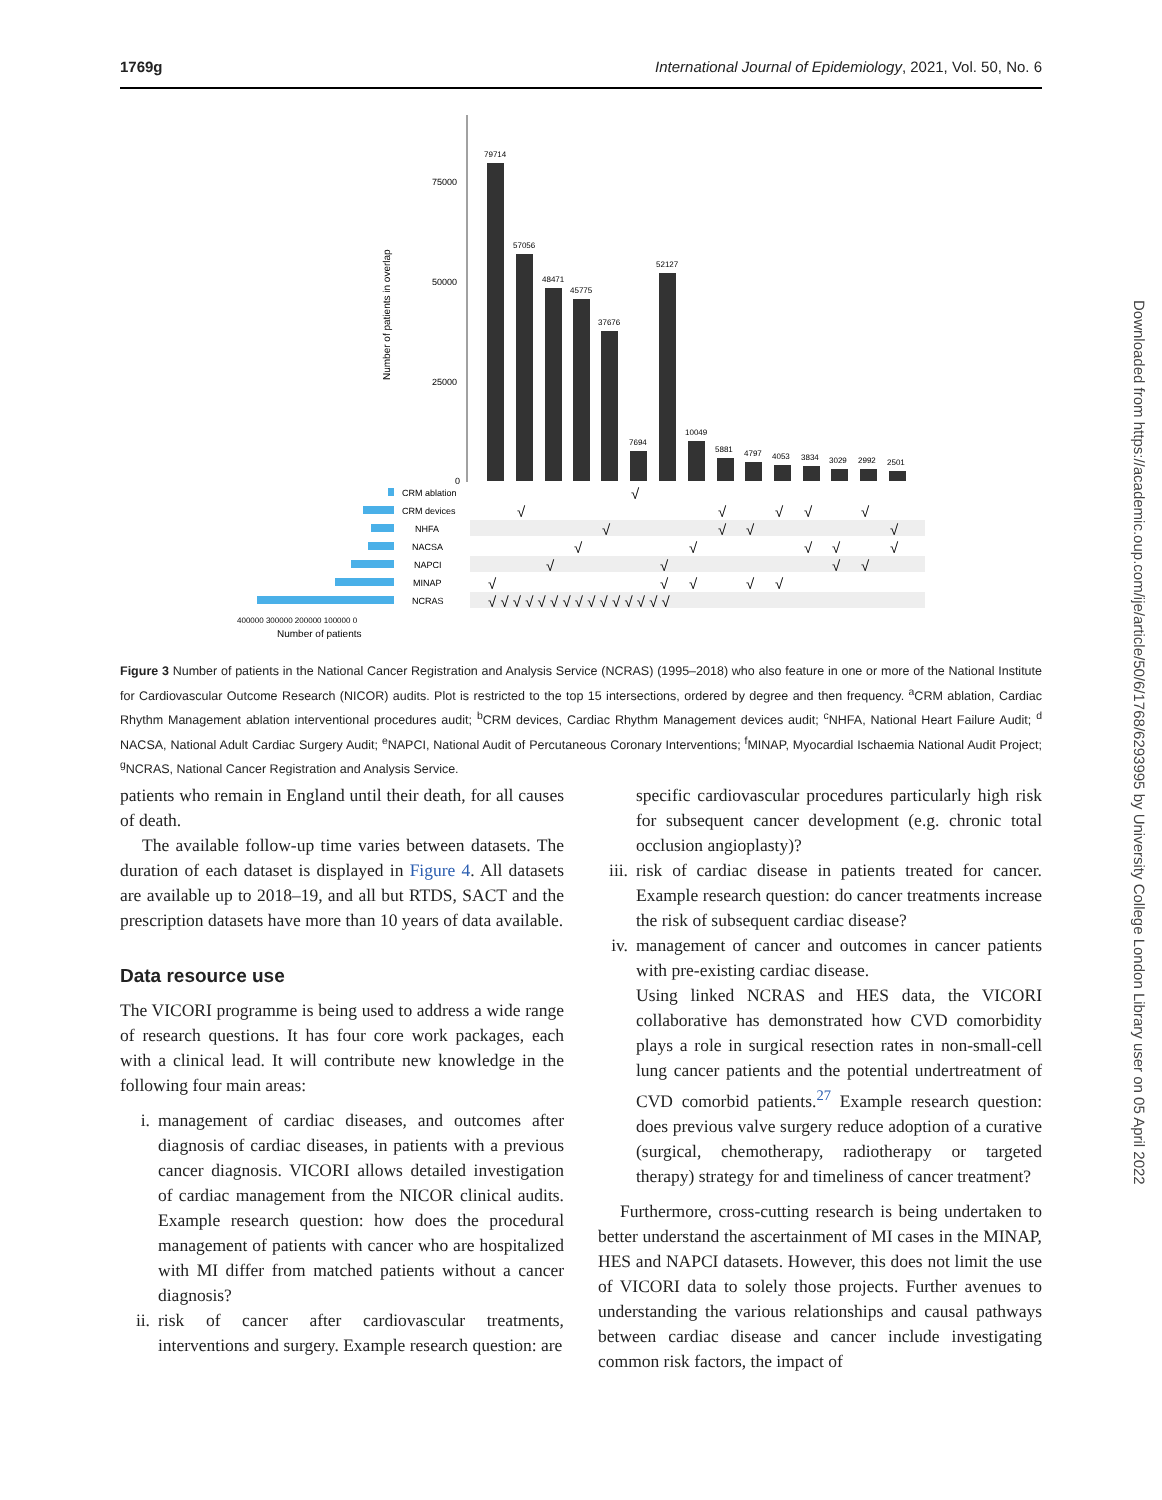1769g International Journal of Epidemiology, 2021, Vol. 50, No. 6
Downloaded from https://academic.oup.com/ije/article/50/6/1768/6293995 by University College London Library user on 05 April 2022
Number of patients in overlap
75000
50000
25000
0
79714
57056
48471
45775
37676
7694
52127
10049
5881
4797
4053
3834
3029
2992
2501
CRM ablation
CRM devices
NHFA
NACSA
NAPCI
MINAP
NCRAS
√
√
√
√
√
√
√
√
√
√
√
√
√
√
√
√
√
√
√
√
√
√
√
√
√ √ √ √ √ √ √ √ √ √ √ √ √ √ √
400000 300000 200000 100000 0
Number of patients
Figure 3 Number of patients in the National Cancer Registration and Analysis Service (NCRAS) (1995–2018) who also feature in one or more of the National Institute for Cardiovascular Outcome Research (NICOR) audits. Plot is restricted to the top 15 intersections, ordered by degree and then frequency. <sup>a</sup>CRM ablation, Cardiac Rhythm Management ablation interventional procedures audit; <sup>b</sup>CRM devices, Cardiac Rhythm Management devices audit; <sup>c</sup>NHFA, National Heart Failure Audit; <sup>d</sup> NACSA, National Adult Cardiac Surgery Audit; <sup>e</sup>NAPCI, National Audit of Percutaneous Coronary Interventions; <sup>f</sup>MINAP, Myocardial Ischaemia National Audit Project; <sup>g</sup>NCRAS, National Cancer Registration and Analysis Service.
patients who remain in England until their death, for all causes of death.
The available follow-up time varies between datasets. The duration of each dataset is displayed in Figure 4. All datasets are available up to 2018–19, and all but RTDS, SACT and the prescription datasets have more than 10 years of data available.
Data resource use
The VICORI programme is being used to address a wide range of research questions. It has four core work packages, each with a clinical lead. It will contribute new knowledge in the following four main areas:
i. management of cardiac diseases, and outcomes after diagnosis of cardiac diseases, in patients with a previous cancer diagnosis. VICORI allows detailed investigation of cardiac management from the NICOR clinical audits. Example research question: how does the procedural management of patients with cancer who are hospitalized with MI differ from matched patients without a cancer diagnosis?
ii. risk of cancer after cardiovascular treatments, interventions and surgery. Example research question: are
specific cardiovascular procedures particularly high risk for subsequent cancer development (e.g. chronic total occlusion angioplasty)?
iii. risk of cardiac disease in patients treated for cancer. Example research question: do cancer treatments increase the risk of subsequent cardiac disease?
iv. management of cancer and outcomes in cancer patients with pre-existing cardiac disease.
Using linked NCRAS and HES data, the VICORI collaborative has demonstrated how CVD comorbidity plays a role in surgical resection rates in non-small-cell lung cancer patients and the potential undertreatment of CVD comorbid patients.<sup>27</sup> Example research question: does previous valve surgery reduce adoption of a curative (surgical, chemotherapy, radiotherapy or targeted therapy) strategy for and timeliness of cancer treatment?
Furthermore, cross-cutting research is being undertaken to better understand the ascertainment of MI cases in the MINAP, HES and NAPCI datasets. However, this does not limit the use of VICORI data to solely those projects. Further avenues to understanding the various relationships and causal pathways between cardiac disease and cancer include investigating common risk factors, the impact of